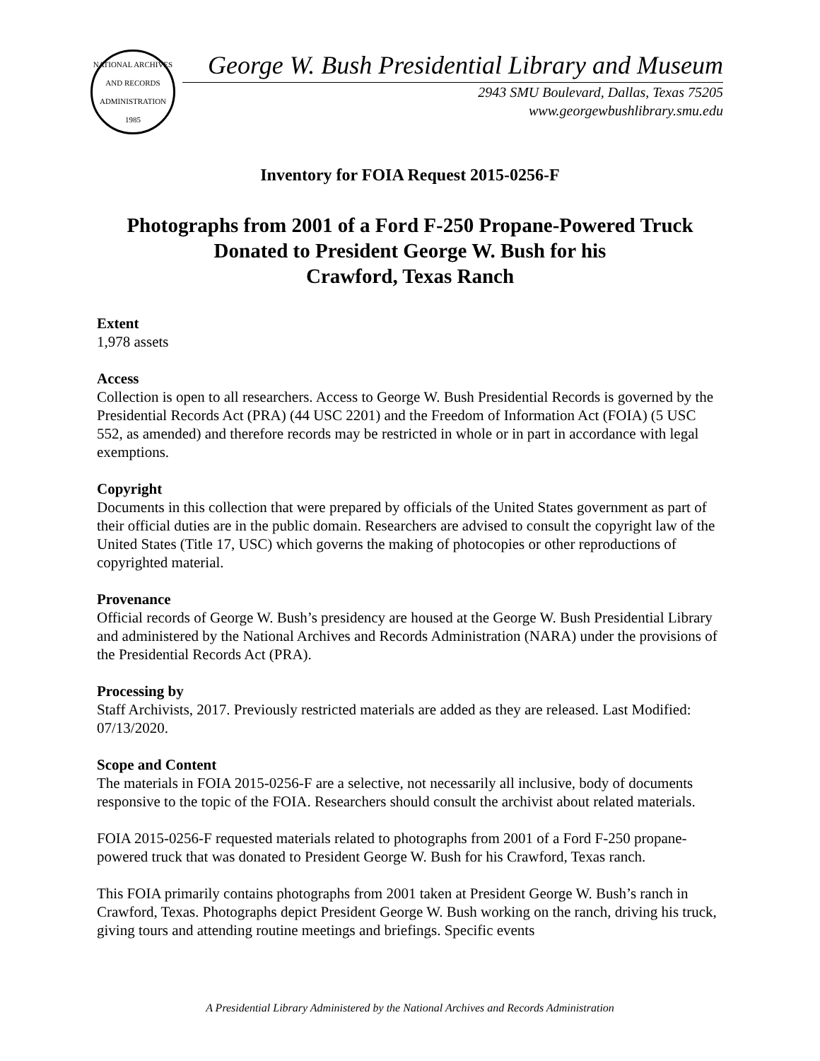NATIONAL ARCHIVES AND RECORDS ADMINISTRATION
1985
George W. Bush Presidential Library and Museum
2943 SMU Boulevard, Dallas, Texas 75205
www.georgewbushlibrary.smu.edu
Inventory for FOIA Request 2015-0256-F
Photographs from 2001 of a Ford F-250 Propane-Powered Truck
Donated to President George W. Bush for his
Crawford, Texas Ranch
Extent
1,978 assets
Access
Collection is open to all researchers. Access to George W. Bush Presidential Records is governed by the Presidential Records Act (PRA) (44 USC 2201) and the Freedom of Information Act (FOIA) (5 USC 552, as amended) and therefore records may be restricted in whole or in part in accordance with legal exemptions.
Copyright
Documents in this collection that were prepared by officials of the United States government as part of their official duties are in the public domain. Researchers are advised to consult the copyright law of the United States (Title 17, USC) which governs the making of photocopies or other reproductions of copyrighted material.
Provenance
Official records of George W. Bush’s presidency are housed at the George W. Bush Presidential Library and administered by the National Archives and Records Administration (NARA) under the provisions of the Presidential Records Act (PRA).
Processing by
Staff Archivists, 2017. Previously restricted materials are added as they are released. Last Modified: 07/13/2020.
Scope and Content
The materials in FOIA 2015-0256-F are a selective, not necessarily all inclusive, body of documents responsive to the topic of the FOIA. Researchers should consult the archivist about related materials.
FOIA 2015-0256-F requested materials related to photographs from 2001 of a Ford F-250 propane-powered truck that was donated to President George W. Bush for his Crawford, Texas ranch.
This FOIA primarily contains photographs from 2001 taken at President George W. Bush’s ranch in Crawford, Texas. Photographs depict President George W. Bush working on the ranch, driving his truck, giving tours and attending routine meetings and briefings. Specific events
A Presidential Library Administered by the National Archives and Records Administration